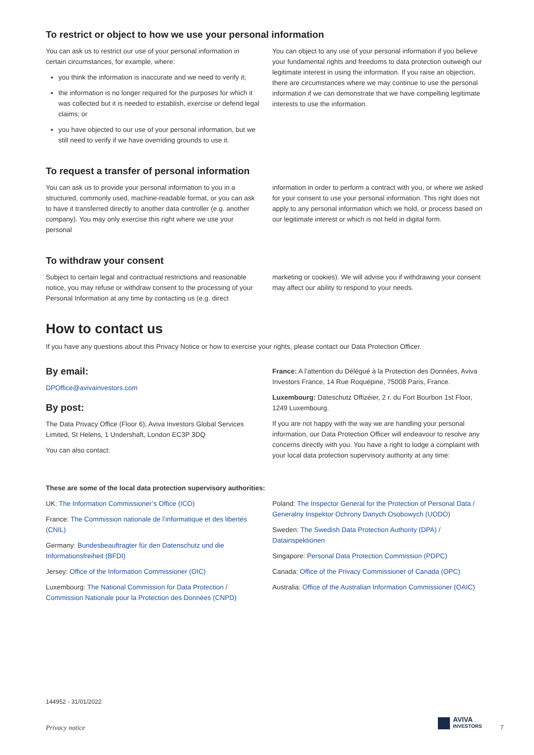To restrict or object to how we use your personal information
You can ask us to restrict our use of your personal information in certain circumstances, for example, where:
you think the information is inaccurate and we need to verify it;
the information is no longer required for the purposes for which it was collected but it is needed to establish, exercise or defend legal claims; or
you have objected to our use of your personal information, but we still need to verify if we have overriding grounds to use it.
You can object to any use of your personal information if you believe your fundamental rights and freedoms to data protection outweigh our legitimate interest in using the information. If you raise an objection, there are circumstances where we may continue to use the personal information if we can demonstrate that we have compelling legitimate interests to use the information.
To request a transfer of personal information
You can ask us to provide your personal information to you in a structured, commonly used, machine-readable format, or you can ask to have it transferred directly to another data controller (e.g. another company). You may only exercise this right where we use your personal
information in order to perform a contract with you, or where we asked for your consent to use your personal information. This right does not apply to any personal information which we hold, or process based on our legitimate interest or which is not held in digital form.
To withdraw your consent
Subject to certain legal and contractual restrictions and reasonable notice, you may refuse or withdraw consent to the processing of your Personal Information at any time by contacting us (e.g. direct
marketing or cookies). We will advise you if withdrawing your consent may affect our ability to respond to your needs.
How to contact us
If you have any questions about this Privacy Notice or how to exercise your rights, please contact our Data Protection Officer.
By email:
DPOffice@avivainvestors.com
By post:
The Data Privacy Office (Floor 6), Aviva Investors Global Services Limited, St Helens, 1 Undershaft, London EC3P 3DQ
You can also contact:
France: A l’attention du Délégué à la Protection des Données, Aviva Investors France, 14 Rue Roquépine, 75008 Paris, France.
Luxembourg: Dateschutz Offizéier, 2 r. du Fort Bourbon 1st Floor, 1249 Luxembourg.
If you are not happy with the way we are handling your personal information, our Data Protection Officer will endeavour to resolve any concerns directly with you. You have a right to lodge a complaint with your local data protection supervisory authority at any time:
These are some of the local data protection supervisory authorities:
UK: The Information Commissioner’s Office (ICO)
France: The Commission nationale de l’informatique et des libertés (CNIL)
Germany: Bundesbeauftragter für den Datenschutz und die Informationsfreiheit (BFDI)
Jersey: Office of the Information Commissioner (OIC)
Luxembourg: The National Commission for Data Protection / Commission Nationale pour la Protection des Données (CNPD)
Poland: The Inspector General for the Protection of Personal Data / Generalny Inspektor Ochrony Danych Osobowych (UODO)
Sweden: The Swedish Data Protection Authority (DPA) / Datainspektionen
Singapore: Personal Data Protection Commission (PDPC)
Canada: Office of the Privacy Commissioner of Canada (OPC)
Australia: Office of the Australian Information Commissioner (OAIC)
144952 - 31/01/2022
Privacy notice
AVIVA
INVESTORS
7